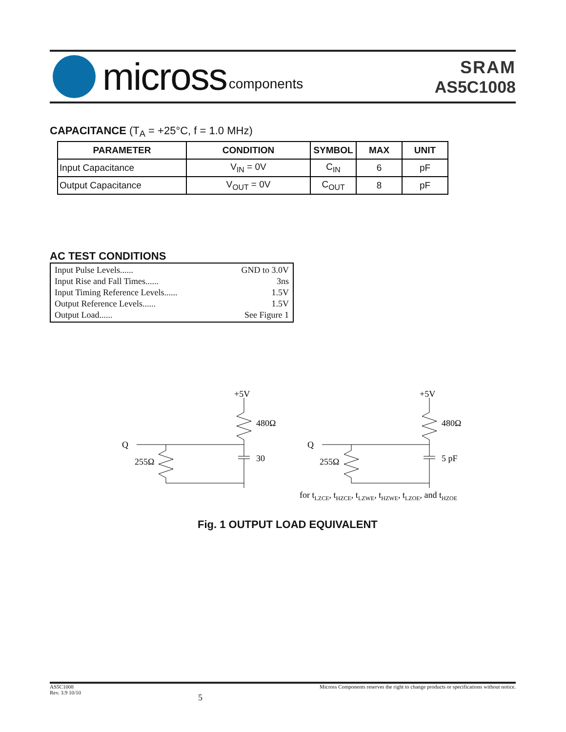micross components
SRAM
AS5C1008
CAPACITANCE (T<sub>A</sub> = +25°C, f = 1.0 MHz)
| PARAMETER | CONDITION | SYMBOL | MAX | UNIT |
| --- | --- | --- | --- | --- |
| Input Capacitance | V<sub>IN</sub> = 0V | C<sub>IN</sub> | 6 | pF |
| Output Capacitance | V<sub>OUT</sub> = 0V | C<sub>OUT</sub> | 8 | pF |
AC TEST CONDITIONS
Input Pulse Levels...... GND to 3.0V
Input Rise and Fall Times...... 3ns
Input Timing Reference Levels...... 1.5V
Output Reference Levels...... 1.5V
Output Load...... See Figure 1
+5V
480Ω
Q
255Ω
30
+5V
480Ω
Q
255Ω
5 pF
for tLZCE, tHZCE, tLZWE, tHZWE, tLZOE, and tHZOE
Fig. 1 OUTPUT LOAD EQUIVALENT
AS5C1008
Rev. 3.9 10/10
5
Micross Components reserves the right to change products or specifications without notice.